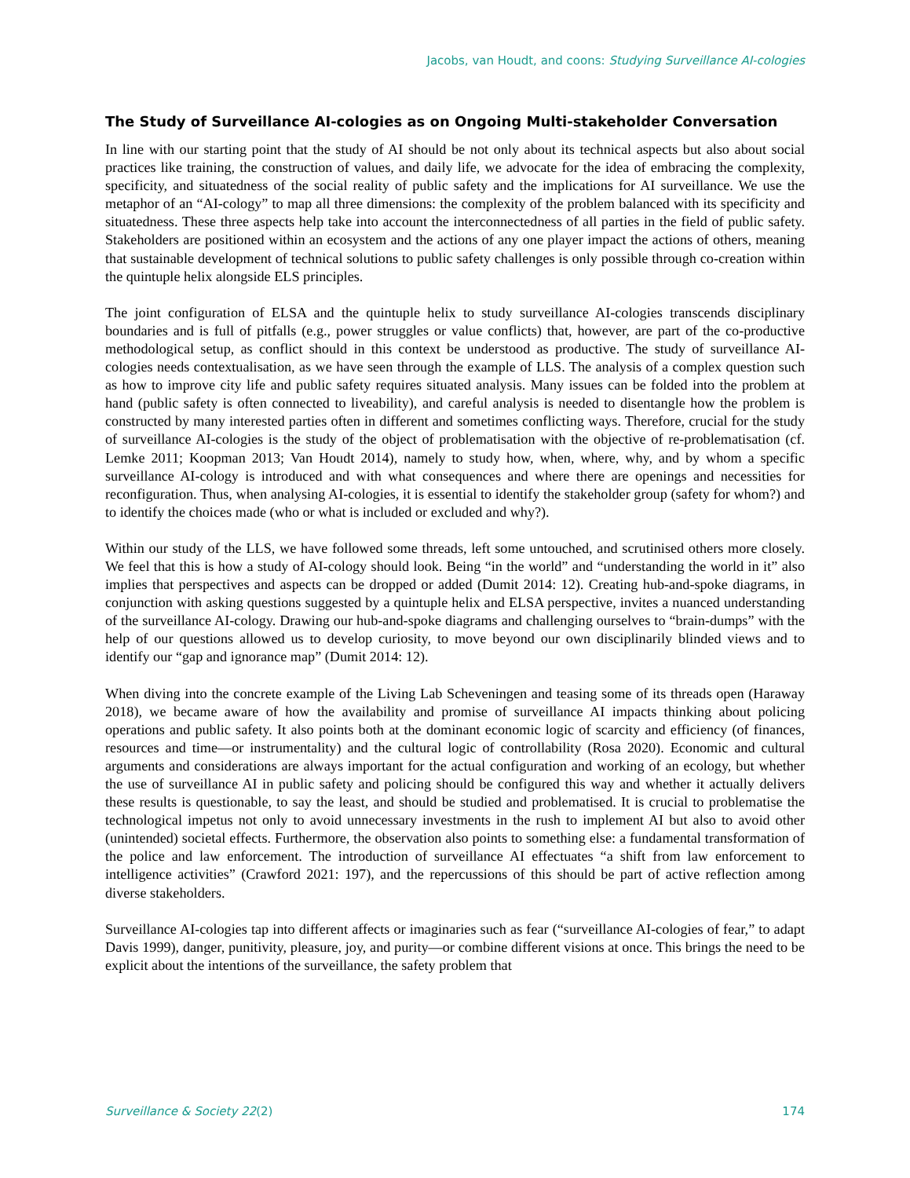Jacobs, van Houdt, and coons: Studying Surveillance AI-cologies
The Study of Surveillance AI-cologies as on Ongoing Multi-stakeholder Conversation
In line with our starting point that the study of AI should be not only about its technical aspects but also about social practices like training, the construction of values, and daily life, we advocate for the idea of embracing the complexity, specificity, and situatedness of the social reality of public safety and the implications for AI surveillance. We use the metaphor of an “AI-cology” to map all three dimensions: the complexity of the problem balanced with its specificity and situatedness. These three aspects help take into account the interconnectedness of all parties in the field of public safety. Stakeholders are positioned within an ecosystem and the actions of any one player impact the actions of others, meaning that sustainable development of technical solutions to public safety challenges is only possible through co-creation within the quintuple helix alongside ELS principles.
The joint configuration of ELSA and the quintuple helix to study surveillance AI-cologies transcends disciplinary boundaries and is full of pitfalls (e.g., power struggles or value conflicts) that, however, are part of the co-productive methodological setup, as conflict should in this context be understood as productive. The study of surveillance AI-cologies needs contextualisation, as we have seen through the example of LLS. The analysis of a complex question such as how to improve city life and public safety requires situated analysis. Many issues can be folded into the problem at hand (public safety is often connected to liveability), and careful analysis is needed to disentangle how the problem is constructed by many interested parties often in different and sometimes conflicting ways. Therefore, crucial for the study of surveillance AI-cologies is the study of the object of problematisation with the objective of re-problematisation (cf. Lemke 2011; Koopman 2013; Van Houdt 2014), namely to study how, when, where, why, and by whom a specific surveillance AI-cology is introduced and with what consequences and where there are openings and necessities for reconfiguration. Thus, when analysing AI-cologies, it is essential to identify the stakeholder group (safety for whom?) and to identify the choices made (who or what is included or excluded and why?).
Within our study of the LLS, we have followed some threads, left some untouched, and scrutinised others more closely. We feel that this is how a study of AI-cology should look. Being “in the world” and “understanding the world in it” also implies that perspectives and aspects can be dropped or added (Dumit 2014: 12). Creating hub-and-spoke diagrams, in conjunction with asking questions suggested by a quintuple helix and ELSA perspective, invites a nuanced understanding of the surveillance AI-cology. Drawing our hub-and-spoke diagrams and challenging ourselves to “brain-dumps” with the help of our questions allowed us to develop curiosity, to move beyond our own disciplinarily blinded views and to identify our “gap and ignorance map” (Dumit 2014: 12).
When diving into the concrete example of the Living Lab Scheveningen and teasing some of its threads open (Haraway 2018), we became aware of how the availability and promise of surveillance AI impacts thinking about policing operations and public safety. It also points both at the dominant economic logic of scarcity and efficiency (of finances, resources and time—or instrumentality) and the cultural logic of controllability (Rosa 2020). Economic and cultural arguments and considerations are always important for the actual configuration and working of an ecology, but whether the use of surveillance AI in public safety and policing should be configured this way and whether it actually delivers these results is questionable, to say the least, and should be studied and problematised. It is crucial to problematise the technological impetus not only to avoid unnecessary investments in the rush to implement AI but also to avoid other (unintended) societal effects. Furthermore, the observation also points to something else: a fundamental transformation of the police and law enforcement. The introduction of surveillance AI effectuates “a shift from law enforcement to intelligence activities” (Crawford 2021: 197), and the repercussions of this should be part of active reflection among diverse stakeholders.
Surveillance AI-cologies tap into different affects or imaginaries such as fear (“surveillance AI-cologies of fear,” to adapt Davis 1999), danger, punitivity, pleasure, joy, and purity—or combine different visions at once. This brings the need to be explicit about the intentions of the surveillance, the safety problem that
Surveillance & Society 22(2) 174